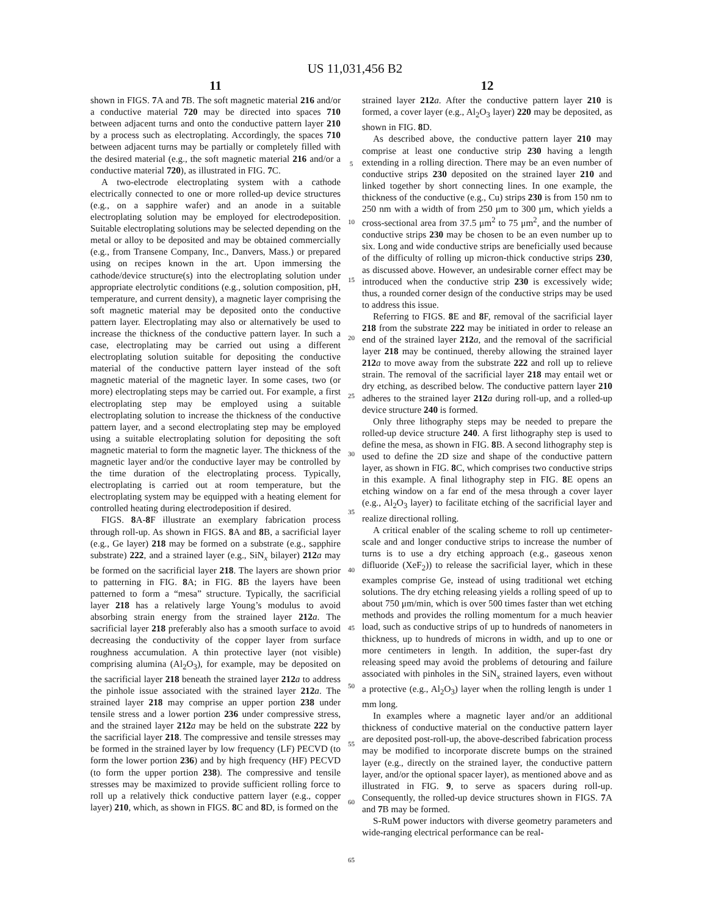US 11,031,456 B2
11
shown in FIGS. 7 A and 7 B. The soft magnetic material 216 and/or a conductive material 720 may be directed into spaces 710 between adjacent turns and onto the conductive pattern layer 210 by a process such as electroplating. Accordingly, the spaces 710 between adjacent turns may be partially or completely filled with the desired material (e.g., the soft magnetic material 216 and/or a conductive material 720), as illustrated in FIG. 7 C.
A two-electrode electroplating system with a cathode electrically connected to one or more rolled-up device structures (e.g., on a sapphire wafer) and an anode in a suitable electroplating solution may be employed for electrodeposition. Suitable electroplating solutions may be selected depending on the metal or alloy to be deposited and may be obtained commercially (e.g., from Transene Company, Inc., Danvers, Mass.) or prepared using on recipes known in the art. Upon immersing the cathode/device structure(s) into the electroplating solution under appropriate electrolytic conditions (e.g., solution composition, pH, temperature, and current density), a magnetic layer comprising the soft magnetic material may be deposited onto the conductive pattern layer. Electroplating may also or alternatively be used to increase the thickness of the conductive pattern layer. In such a case, electroplating may be carried out using a different electroplating solution suitable for depositing the conductive material of the conductive pattern layer instead of the soft magnetic material of the magnetic layer. In some cases, two (or more) electroplating steps may be carried out. For example, a first electroplating step may be employed using a suitable electroplating solution to increase the thickness of the conductive pattern layer, and a second electroplating step may be employed using a suitable electroplating solution for depositing the soft magnetic material to form the magnetic layer. The thickness of the magnetic layer and/or the conductive layer may be controlled by the time duration of the electroplating process. Typically, electroplating is carried out at room temperature, but the electroplating system may be equipped with a heating element for controlled heating during electrodeposition if desired.
FIGS. 8 A-8 F illustrate an exemplary fabrication process through roll-up. As shown in FIGS. 8 A and 8 B, a sacrificial layer (e.g., Ge layer) 218 may be formed on a substrate (e.g., sapphire substrate) 222, and a strained layer (e.g., SiN<sub>x</sub> bilayer) 212 a may be formed on the sacrificial layer 218. The layers are shown prior to patterning in FIG. 8 A; in FIG. 8 B the layers have been patterned to form a “mesa” structure. Typically, the sacrificial layer 218 has a relatively large Young’s modulus to avoid absorbing strain energy from the strained layer 212 a. The sacrificial layer 218 preferably also has a smooth surface to avoid decreasing the conductivity of the copper layer from surface roughness accumulation. A thin protective layer (not visible) comprising alumina (Al<sub>2</sub>O<sub>3</sub>), for example, may be deposited on the sacrificial layer 218 beneath the strained layer 212 a to address the pinhole issue associated with the strained layer 212 a. The strained layer 218 may comprise an upper portion 238 under tensile stress and a lower portion 236 under compressive stress, and the strained layer 212 a may be held on the substrate 222 by the sacrificial layer 218. The compressive and tensile stresses may be formed in the strained layer by low frequency (LF) PECVD (to form the lower portion 236) and by high frequency (HF) PECVD (to form the upper portion 238). The compressive and tensile stresses may be maximized to provide sufficient rolling force to roll up a relatively thick conductive pattern layer (e.g., copper layer) 210, which, as shown in FIGS. 8 C and 8 D, is formed on the
5
10
15
20
25
30
35
40
45
50
55
60
65
12
strained layer 212 a. After the conductive pattern layer 210 is formed, a cover layer (e.g., Al<sub>2</sub>O<sub>3</sub> layer) 220 may be deposited, as shown in FIG. 8 D.
As described above, the conductive pattern layer 210 may comprise at least one conductive strip 230 having a length extending in a rolling direction. There may be an even number of conductive strips 230 deposited on the strained layer 210 and linked together by short connecting lines. In one example, the thickness of the conductive (e.g., Cu) strips 230 is from 150 nm to 250 nm with a width of from 250 μm to 300 μm, which yields a cross-sectional area from 37.5 μm<sup>2</sup> to 75 μm<sup>2</sup>, and the number of conductive strips 230 may be chosen to be an even number up to six. Long and wide conductive strips are beneficially used because of the difficulty of rolling up micron-thick conductive strips 230, as discussed above. However, an undesirable corner effect may be introduced when the conductive strip 230 is excessively wide; thus, a rounded corner design of the conductive strips may be used to address this issue.
Referring to FIGS. 8 E and 8 F, removal of the sacrificial layer 218 from the substrate 222 may be initiated in order to release an end of the strained layer 212 a, and the removal of the sacrificial layer 218 may be continued, thereby allowing the strained layer 212 a to move away from the substrate 222 and roll up to relieve strain. The removal of the sacrificial layer 218 may entail wet or dry etching, as described below. The conductive pattern layer 210 adheres to the strained layer 212 a during roll-up, and a rolled-up device structure 240 is formed.
Only three lithography steps may be needed to prepare the rolled-up device structure 240. A first lithography step is used to define the mesa, as shown in FIG. 8 B. A second lithography step is used to define the 2D size and shape of the conductive pattern layer, as shown in FIG. 8 C, which comprises two conductive strips in this example. A final lithography step in FIG. 8 E opens an etching window on a far end of the mesa through a cover layer (e.g., Al<sub>2</sub>O<sub>3</sub> layer) to facilitate etching of the sacrificial layer and realize directional rolling.
A critical enabler of the scaling scheme to roll up centimeter-scale and and longer conductive strips to increase the number of turns is to use a dry etching approach (e.g., gaseous xenon difluoride (XeF<sub>2</sub>)) to release the sacrificial layer, which in these examples comprise Ge, instead of using traditional wet etching solutions. The dry etching releasing yields a rolling speed of up to about 750 μm/min, which is over 500 times faster than wet etching methods and provides the rolling momentum for a much heavier load, such as conductive strips of up to hundreds of nanometers in thickness, up to hundreds of microns in width, and up to one or more centimeters in length. In addition, the super-fast dry releasing speed may avoid the problems of detouring and failure associated with pinholes in the SiN<sub>x</sub> strained layers, even without a protective (e.g., Al<sub>2</sub>O<sub>3</sub>) layer when the rolling length is under 1 mm long.
In examples where a magnetic layer and/or an additional thickness of conductive material on the conductive pattern layer are deposited post-roll-up, the above-described fabrication process may be modified to incorporate discrete bumps on the strained layer (e.g., directly on the strained layer, the conductive pattern layer, and/or the optional spacer layer), as mentioned above and as illustrated in FIG. 9, to serve as spacers during roll-up. Consequently, the rolled-up device structures shown in FIGS. 7 A and 7 B may be formed.
S-RuM power inductors with diverse geometry parameters and wide-ranging electrical performance can be real-